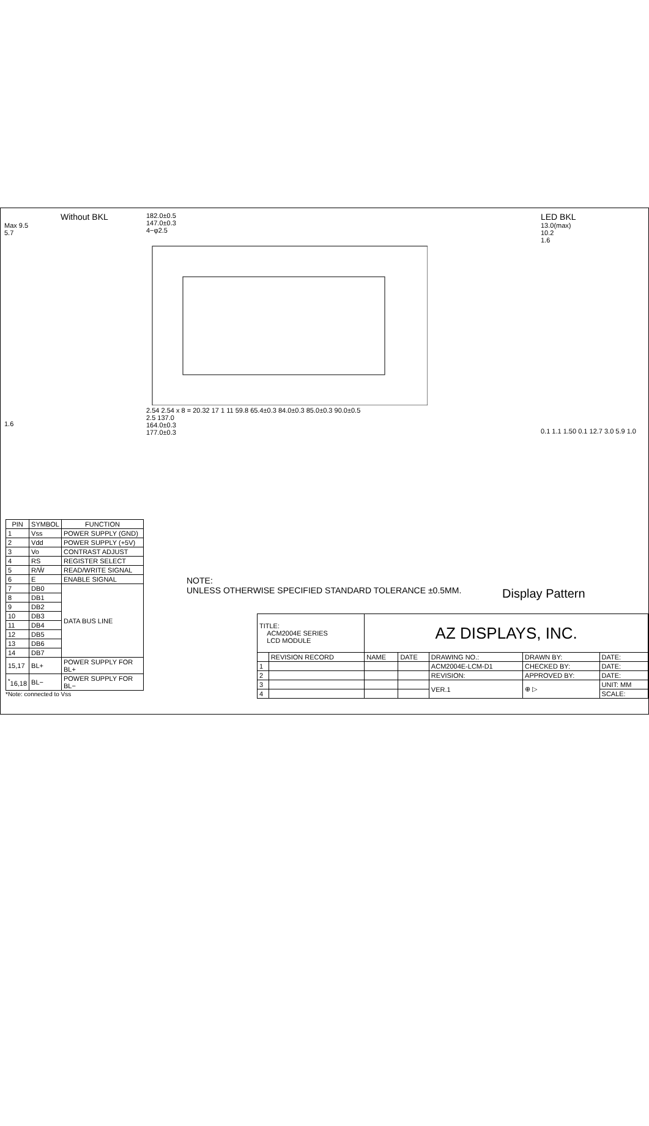Without BKL
Max 9.5
5.7
1.6
182.0±0.5
147.0±0.3
4−φ2.5
2.54 2.54 x 8 = 20.32 17 1 11 59.8 65.4±0.3 84.0±0.3 85.0±0.3 90.0±0.5
2.5 137.0
164.0±0.3
177.0±0.3
LED BKL
13.0(max)
10.2
1.6
0.1 1.1 1.50 0.1 12.7 3.0 5.9 1.0
| PIN | SYMBOL | FUNCTION |
| --- | --- | --- |
| 1 | Vss | POWER SUPPLY (GND) |
| 2 | Vdd | POWER SUPPLY (+5V) |
| 3 | Vo | CONTRAST ADJUST |
| 4 | RS | REGISTER SELECT |
| 5 | R/W̄ | READ/WRITE SIGNAL |
| 6 | E | ENABLE SIGNAL |
| 7 | DB0 | DATA BUS LINE |
| 8 | DB1 | |
| 9 | DB2 | |
| 10 | DB3 | |
| 11 | DB4 | |
| 12 | DB5 | |
| 13 | DB6 | |
| 14 | DB7 | |
| 15,17 | BL+ | POWER SUPPLY FOR BL+ |
| <sup>*</sup> 16,18 | BL− | POWER SUPPLY FOR BL− |
*Note: connected to Vss
NOTE:
UNLESS OTHERWISE SPECIFIED STANDARD TOLERANCE ±0.5MM.
Display Pattern
| TITLE: ACM2004E SERIES LCD MODULE | | AZ DISPLAYS, INC. | | | | |
| | REVISION RECORD | NAME | DATE | DRAWING NO.: | DRAWN BY: | DATE: |
| 1 | | | | ACM2004E-LCM-D1 | CHECKED BY: | DATE: |
| 2 | | | | REVISION: | APPROVED BY: | DATE: |
| 3 | | | | VER.1 | ⊕ ▷ | UNIT: MM |
| 4 | | | | | | SCALE: |